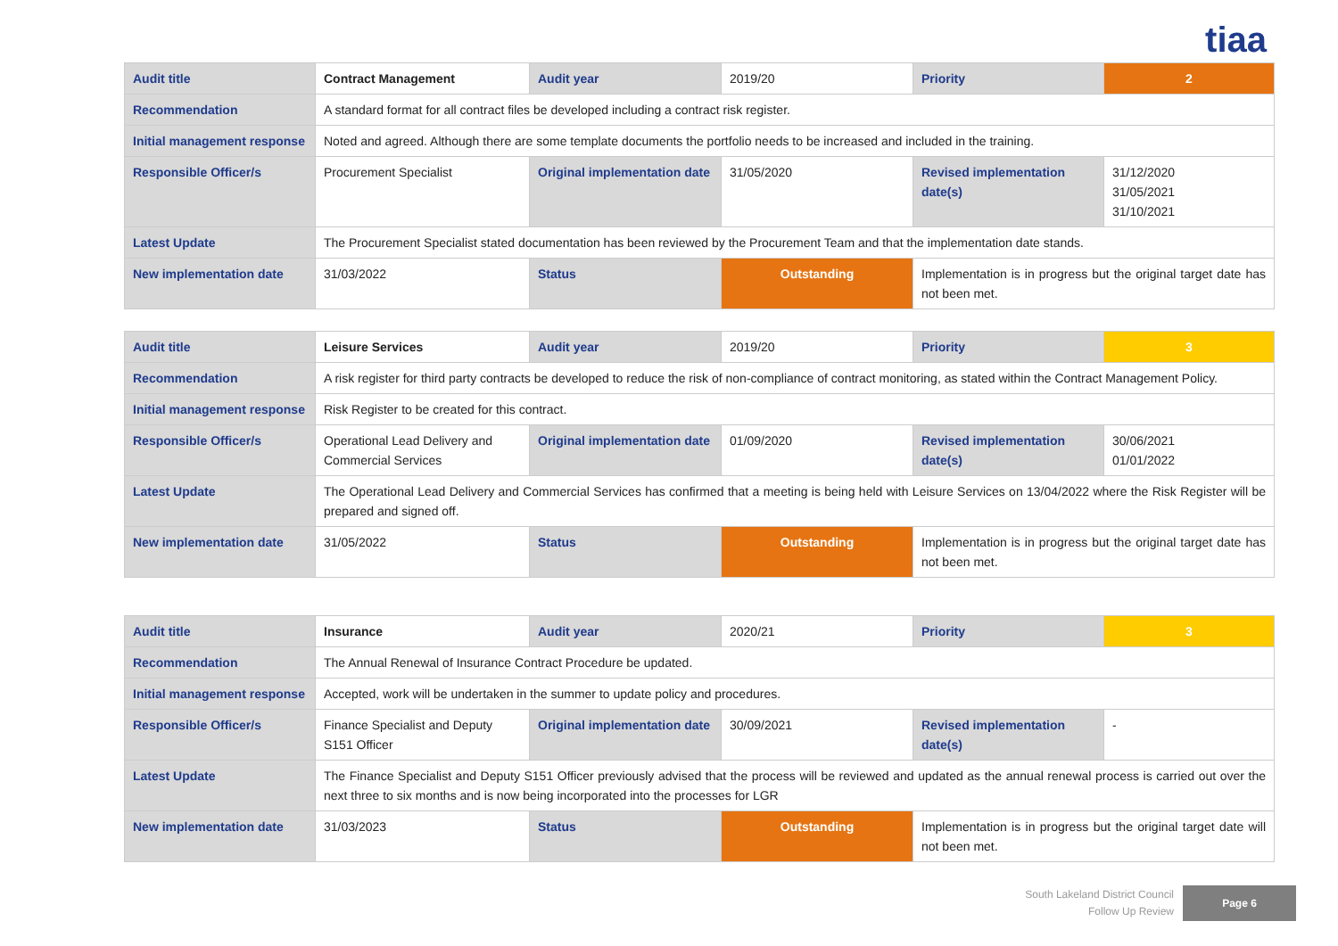tiaa
| Audit title | Contract Management | Audit year | 2019/20 | Priority | 2 |
| Recommendation | A standard format for all contract files be developed including a contract risk register. | | | | |
| Initial management response | Noted and agreed. Although there are some template documents the portfolio needs to be increased and included in the training. | | | | |
| Responsible Officer/s | Procurement Specialist | Original implementation date | 31/05/2020 | Revised implementation date(s) | 31/12/2020 31/05/2021 31/10/2021 |
| Latest Update | The Procurement Specialist stated documentation has been reviewed by the Procurement Team and that the implementation date stands. | | | | |
| New implementation date | 31/03/2022 | Status | Outstanding | Implementation is in progress but the original target date has not been met. | |
| Audit title | Leisure Services | Audit year | 2019/20 | Priority | 3 |
| Recommendation | A risk register for third party contracts be developed to reduce the risk of non-compliance of contract monitoring, as stated within the Contract Management Policy. | | | | |
| Initial management response | Risk Register to be created for this contract. | | | | |
| Responsible Officer/s | Operational Lead Delivery and Commercial Services | Original implementation date | 01/09/2020 | Revised implementation date(s) | 30/06/2021 01/01/2022 |
| Latest Update | The Operational Lead Delivery and Commercial Services has confirmed that a meeting is being held with Leisure Services on 13/04/2022 where the Risk Register will be prepared and signed off. | | | | |
| New implementation date | 31/05/2022 | Status | Outstanding | Implementation is in progress but the original target date has not been met. | |
| Audit title | Insurance | Audit year | 2020/21 | Priority | 3 |
| Recommendation | The Annual Renewal of Insurance Contract Procedure be updated. | | | | |
| Initial management response | Accepted, work will be undertaken in the summer to update policy and procedures. | | | | |
| Responsible Officer/s | Finance Specialist and Deputy S151 Officer | Original implementation date | 30/09/2021 | Revised implementation date(s) | - |
| Latest Update | The Finance Specialist and Deputy S151 Officer previously advised that the process will be reviewed and updated as the annual renewal process is carried out over the next three to six months and is now being incorporated into the processes for LGR | | | | |
| New implementation date | 31/03/2023 | Status | Outstanding | Implementation is in progress but the original target date will not been met. | |
South Lakeland District Council
Follow Up Review
Page 6